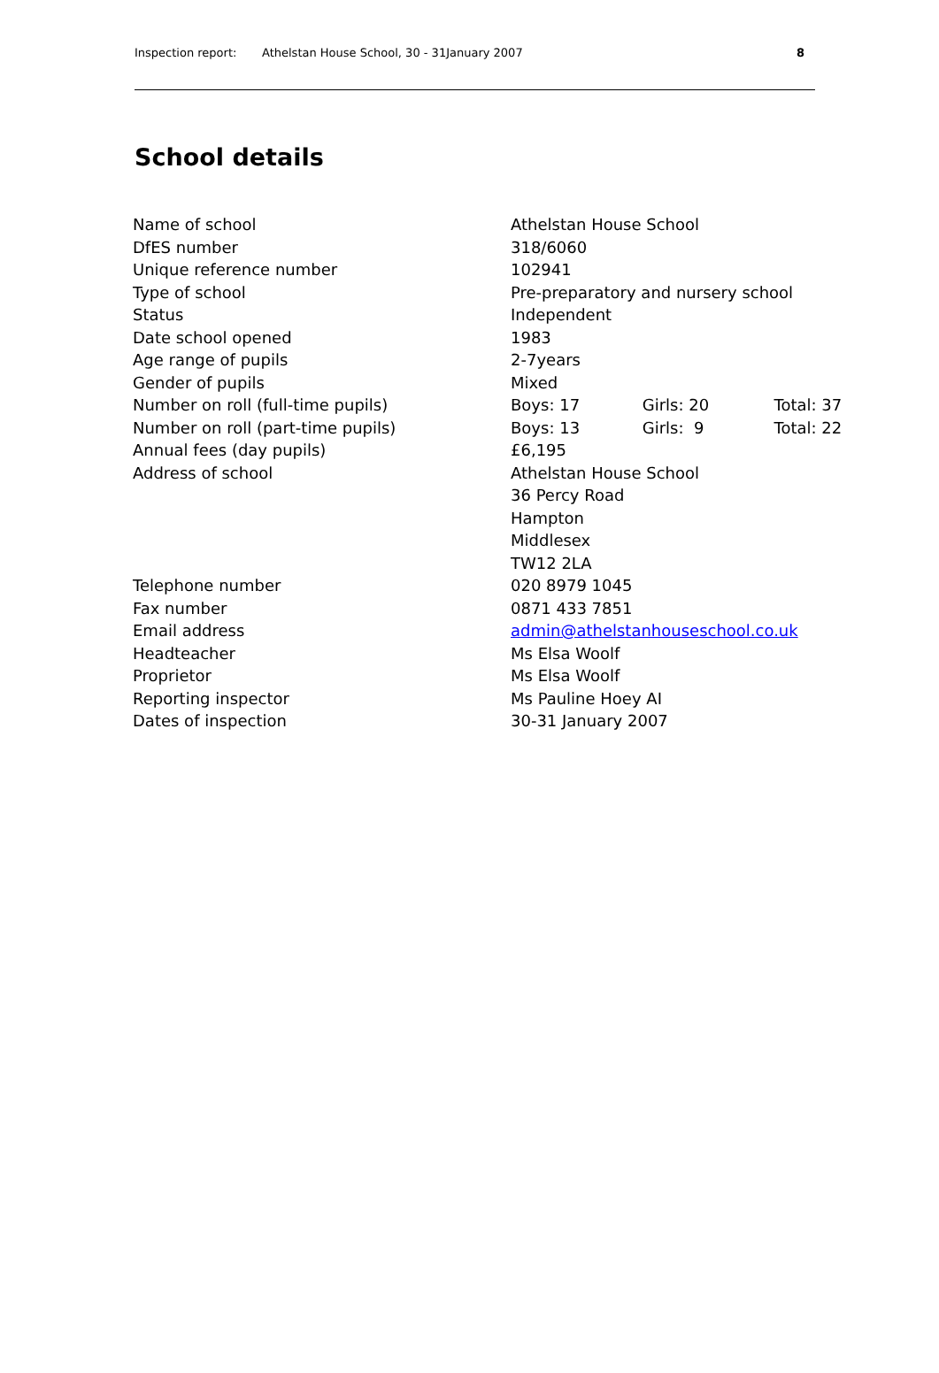Inspection report: Athelstan House School, 30 - 31January 2007 8
School details
| Name of school | Athelstan House School |
| DfES number | 318/6060 |
| Unique reference number | 102941 |
| Type of school | Pre-preparatory and nursery school |
| Status | Independent |
| Date school opened | 1983 |
| Age range of pupils | 2-7years |
| Gender of pupils | Mixed |
| Number on roll (full-time pupils) | Boys: 17 Girls: 20 Total: 37 |
| Number on roll (part-time pupils) | Boys: 13 Girls: 9 Total: 22 |
| Annual fees (day pupils) | £6,195 |
| Address of school | Athelstan House School 36 Percy Road Hampton Middlesex TW12 2LA |
| Telephone number | 020 8979 1045 |
| Fax number | 0871 433 7851 |
| Email address | admin@athelstanhouseschool.co.uk |
| Headteacher | Ms Elsa Woolf |
| Proprietor | Ms Elsa Woolf |
| Reporting inspector | Ms Pauline Hoey AI |
| Dates of inspection | 30-31 January 2007 |